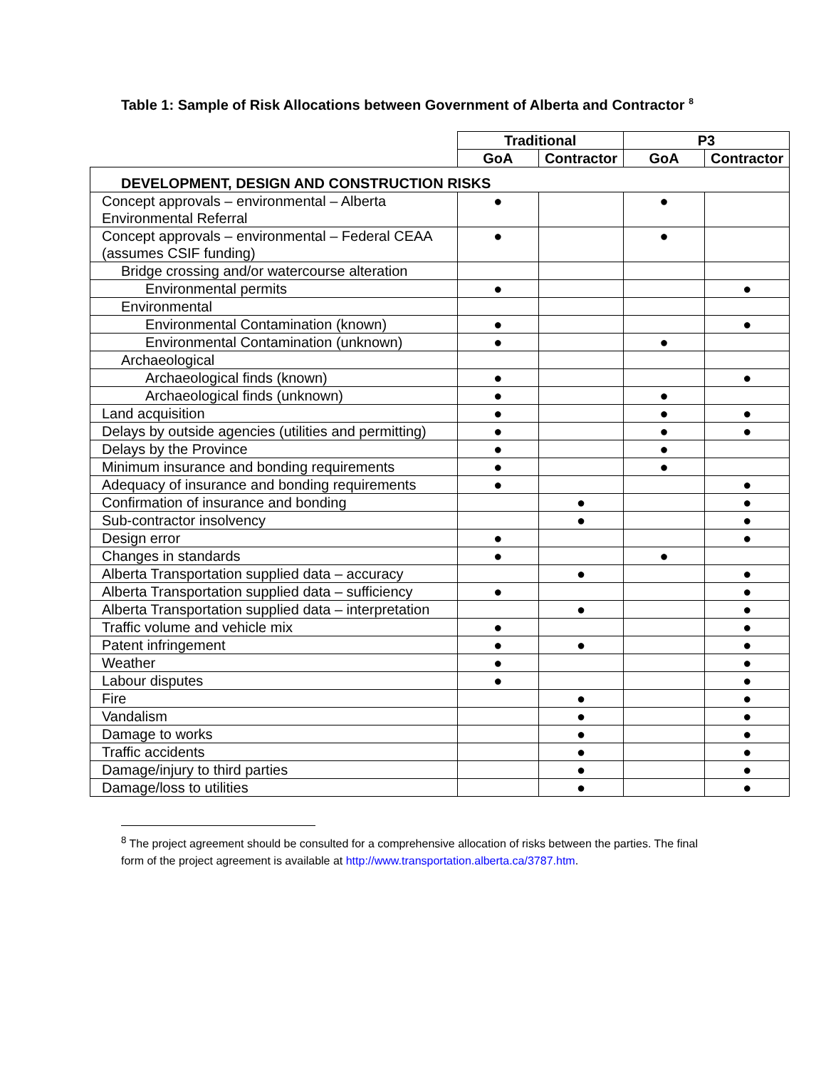Table 1: Sample of Risk Allocations between Government of Alberta and Contractor <sup>8</sup>
| | Traditional | | P3 | |
| | GoA | Contractor | GoA | Contractor |
| DEVELOPMENT, DESIGN AND CONSTRUCTION RISKS | | | | |
| Concept approvals – environmental – Alberta Environmental Referral | ● | | ● | |
| Concept approvals – environmental – Federal CEAA (assumes CSIF funding) | ● | | ● | |
| Bridge crossing and/or watercourse alteration | | | | |
| Environmental permits | ● | | | ● |
| Environmental | | | | |
| Environmental Contamination (known) | ● | | | ● |
| Environmental Contamination (unknown) | ● | | ● | |
| Archaeological | | | | |
| Archaeological finds (known) | ● | | | ● |
| Archaeological finds (unknown) | ● | | ● | |
| Land acquisition | ● | | ● | ● |
| Delays by outside agencies (utilities and permitting) | ● | | ● | ● |
| Delays by the Province | ● | | ● | |
| Minimum insurance and bonding requirements | ● | | ● | |
| Adequacy of insurance and bonding requirements | ● | | | ● |
| Confirmation of insurance and bonding | | ● | | ● |
| Sub-contractor insolvency | | ● | | ● |
| Design error | ● | | | ● |
| Changes in standards | ● | | ● | |
| Alberta Transportation supplied data – accuracy | | ● | | ● |
| Alberta Transportation supplied data – sufficiency | ● | | | ● |
| Alberta Transportation supplied data – interpretation | | ● | | ● |
| Traffic volume and vehicle mix | ● | | | ● |
| Patent infringement | ● | ● | | ● |
| Weather | ● | | | ● |
| Labour disputes | ● | | | ● |
| Fire | | ● | | ● |
| Vandalism | | ● | | ● |
| Damage to works | | ● | | ● |
| Traffic accidents | | ● | | ● |
| Damage/injury to third parties | | ● | | ● |
| Damage/loss to utilities | | ● | | ● |
<sup>8</sup> The project agreement should be consulted for a comprehensive allocation of risks between the parties. The final form of the project agreement is available at http://www.transportation.alberta.ca/3787.htm.